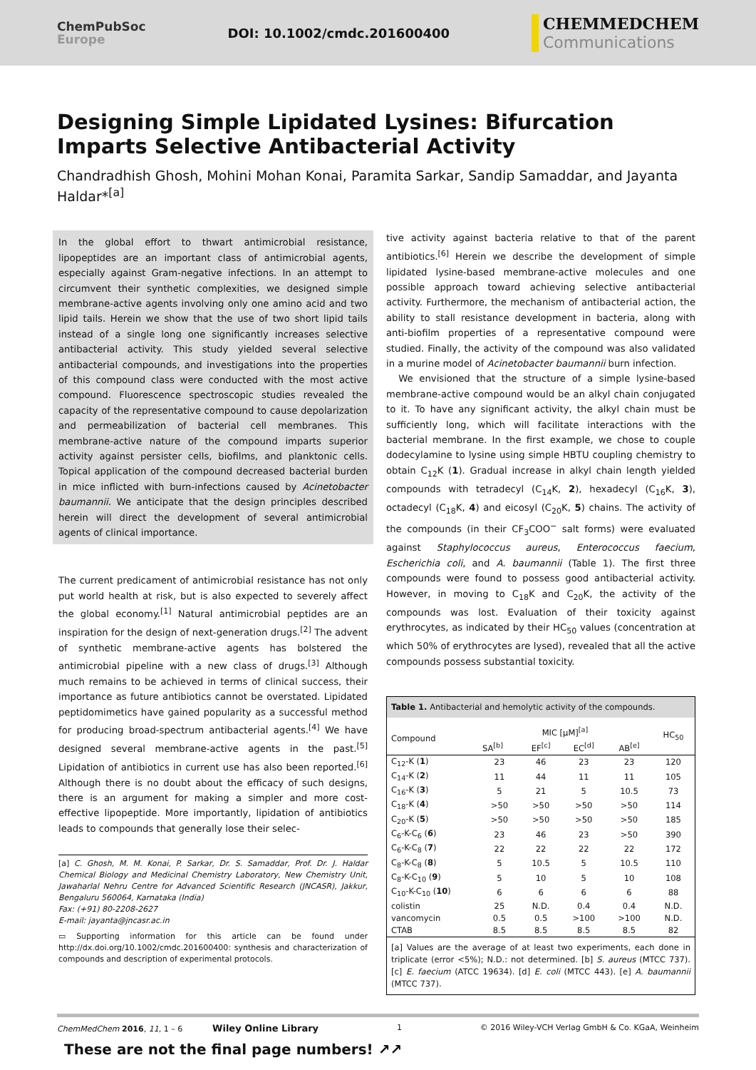ChemPubSoc
Europe
DOI: 10.1002/cmdc.201600400
CHEMMEDCHEM
Communications
Designing Simple Lipidated Lysines: Bifurcation Imparts Selective Antibacterial Activity
Chandradhish Ghosh, Mohini Mohan Konai, Paramita Sarkar, Sandip Samaddar, and Jayanta Haldar*<sup>[a]</sup>
In the global effort to thwart antimicrobial resistance, lipopeptides are an important class of antimicrobial agents, especially against Gram-negative infections. In an attempt to circumvent their synthetic complexities, we designed simple membrane-active agents involving only one amino acid and two lipid tails. Herein we show that the use of two short lipid tails instead of a single long one significantly increases selective antibacterial activity. This study yielded several selective antibacterial compounds, and investigations into the properties of this compound class were conducted with the most active compound. Fluorescence spectroscopic studies revealed the capacity of the representative compound to cause depolarization and permeabilization of bacterial cell membranes. This membrane-active nature of the compound imparts superior activity against persister cells, biofilms, and planktonic cells. Topical application of the compound decreased bacterial burden in mice inflicted with burn-infections caused by Acinetobacter baumannii. We anticipate that the design principles described herein will direct the development of several antimicrobial agents of clinical importance.
The current predicament of antimicrobial resistance has not only put world health at risk, but is also expected to severely affect the global economy.<sup>[1]</sup> Natural antimicrobial peptides are an inspiration for the design of next-generation drugs.<sup>[2]</sup> The advent of synthetic membrane-active agents has bolstered the antimicrobial pipeline with a new class of drugs.<sup>[3]</sup> Although much remains to be achieved in terms of clinical success, their importance as future antibiotics cannot be overstated. Lipidated peptidomimetics have gained popularity as a successful method for producing broad-spectrum antibacterial agents.<sup>[4]</sup> We have designed several membrane-active agents in the past.<sup>[5]</sup> Lipidation of antibiotics in current use has also been reported.<sup>[6]</sup> Although there is no doubt about the efficacy of such designs, there is an argument for making a simpler and more cost-effective lipopeptide. More importantly, lipidation of antibiotics leads to compounds that generally lose their selec-
[a] C. Ghosh, M. M. Konai, P. Sarkar, Dr. S. Samaddar, Prof. Dr. J. Haldar Chemical Biology and Medicinal Chemistry Laboratory, New Chemistry Unit, Jawaharlal Nehru Centre for Advanced Scientific Research (JNCASR), Jakkur, Bengaluru 560064, Karnataka (India)
Fax: (+91) 80-2208-2627
E-mail: jayanta@jncasr.ac.in
▭ Supporting information for this article can be found under http://dx.doi.org/10.1002/cmdc.201600400: synthesis and characterization of compounds and description of experimental protocols.
tive activity against bacteria relative to that of the parent antibiotics.<sup>[6]</sup> Herein we describe the development of simple lipidated lysine-based membrane-active molecules and one possible approach toward achieving selective antibacterial activity. Furthermore, the mechanism of antibacterial action, the ability to stall resistance development in bacteria, along with anti-biofilm properties of a representative compound were studied. Finally, the activity of the compound was also validated in a murine model of Acinetobacter baumannii burn infection.
We envisioned that the structure of a simple lysine-based membrane-active compound would be an alkyl chain conjugated to it. To have any significant activity, the alkyl chain must be sufficiently long, which will facilitate interactions with the bacterial membrane. In the first example, we chose to couple dodecylamine to lysine using simple HBTU coupling chemistry to obtain C<sub>12</sub>K (1). Gradual increase in alkyl chain length yielded compounds with tetradecyl (C<sub>14</sub>K, 2), hexadecyl (C<sub>16</sub>K, 3), octadecyl (C<sub>18</sub>K, 4) and eicosyl (C<sub>20</sub>K, 5) chains. The activity of the compounds (in their CF<sub>3</sub>COO<sup>−</sup> salt forms) were evaluated against Staphylococcus aureus, Enterococcus faecium, Escherichia coli, and A. baumannii (Table 1). The first three compounds were found to possess good antibacterial activity. However, in moving to C<sub>18</sub>K and C<sub>20</sub>K, the activity of the compounds was lost. Evaluation of their toxicity against erythrocytes, as indicated by their HC<sub>50</sub> values (concentration at which 50% of erythrocytes are lysed), revealed that all the active compounds possess substantial toxicity.
| Table 1. Antibacterial and hemolytic activity of the compounds. | | | | | |
| Compound | MIC [μM]<sup>[a]</sup> | | | | HC<sub>50</sub> |
| | SA<sup>[b]</sup> | EF<sup>[c]</sup> | EC<sup>[d]</sup> | AB<sup>[e]</sup> | |
| C<sub>12</sub>-K ( 1 ) | 23 | 46 | 23 | 23 | 120 |
| C<sub>14</sub>-K ( 2 ) | 11 | 44 | 11 | 11 | 105 |
| C<sub>16</sub>-K ( 3 ) | 5 | 21 | 5 | 10.5 | 73 |
| C<sub>18</sub>-K ( 4 ) | >50 | >50 | >50 | >50 | 114 |
| C<sub>20</sub>-K ( 5 ) | >50 | >50 | >50 | >50 | 185 |
| C<sub>6</sub>-K-C<sub>6</sub> ( 6 ) | 23 | 46 | 23 | >50 | 390 |
| C<sub>6</sub>-K-C<sub>8</sub> ( 7 ) | 22 | 22 | 22 | 22 | 172 |
| C<sub>8</sub>-K-C<sub>8</sub> ( 8 ) | 5 | 10.5 | 5 | 10.5 | 110 |
| C<sub>8</sub>-K-C<sub>10</sub> ( 9 ) | 5 | 10 | 5 | 10 | 108 |
| C<sub>10</sub>-K-C<sub>10</sub> ( 10 ) | 6 | 6 | 6 | 6 | 88 |
| colistin | 25 | N.D. | 0.4 | 0.4 | N.D. |
| vancomycin | 0.5 | 0.5 | >100 | >100 | N.D. |
| CTAB | 8.5 | 8.5 | 8.5 | 8.5 | 82 |
| [a] Values are the average of at least two experiments, each done in triplicate (error <5%); N.D.: not determined. [b] S. aureus (MTCC 737). [c] E. faecium (ATCC 19634). [d] E. coli (MTCC 443). [e] A. baumannii (MTCC 737). | | | | | |
ChemMedChem 2016, 11, 1 – 6 Wiley Online Library 1 © 2016 Wiley-VCH Verlag GmbH & Co. KGaA, Weinheim
These are not the final page numbers! ↗↗